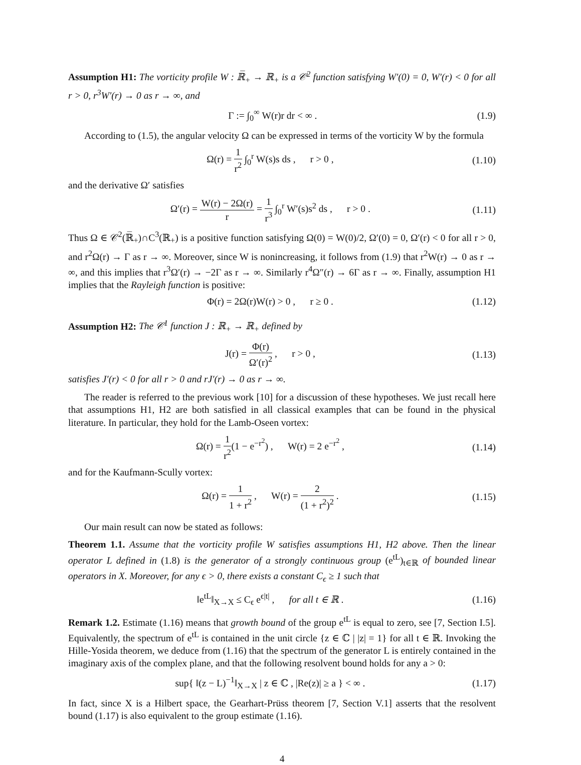Assumption H1: The vorticity profile W : ℝ̅<sub>+</sub> → ℝ<sub>+</sub> is a 𝒞<sup>2</sup> function satisfying W′(0) = 0, W′(r) < 0 for all r > 0, r<sup>3</sup>W′(r) → 0 as r → ∞, and
Γ := ∫<sub>0</sub><sup>∞</sup> W(r)r dr < ∞ . (1.9)
According to (1.5), the angular velocity Ω can be expressed in terms of the vorticity W by the formula
Ω(r) = 1 r<sup>2</sup> ∫<sub>0</sub><sup>r</sup> W(s)s ds , r > 0 , (1.10)
and the derivative Ω′ satisfies
Ω′(r) = W(r) − 2Ω(r) r = 1 r<sup>3</sup> ∫<sub>0</sub><sup>r</sup> W′(s)s<sup>2</sup> ds , r > 0 . (1.11)
Thus Ω ∈ 𝒞<sup>2</sup>(ℝ̅<sub>+</sub>)∩C<sup>3</sup>(ℝ<sub>+</sub>) is a positive function satisfying Ω(0) = W(0)/2, Ω′(0) = 0, Ω′(r) < 0 for all r > 0, and r<sup>2</sup>Ω(r) → Γ as r → ∞. Moreover, since W is nonincreasing, it follows from (1.9) that r<sup>2</sup>W(r) → 0 as r → ∞, and this implies that r<sup>3</sup>Ω′(r) → −2Γ as r → ∞. Similarly r<sup>4</sup>Ω″(r) → 6Γ as r → ∞. Finally, assumption H1 implies that the Rayleigh function is positive:
Φ(r) = 2Ω(r)W(r) > 0 , r ≥ 0 . (1.12)
Assumption H2: The 𝒞<sup>1</sup> function J : ℝ<sub>+</sub> → ℝ<sub>+</sub> defined by
J(r) = Φ(r) Ω′(r)<sup>2</sup> , r > 0 , (1.13)
satisfies J′(r) < 0 for all r > 0 and rJ′(r) → 0 as r → ∞.
The reader is referred to the previous work [10] for a discussion of these hypotheses. We just recall here that assumptions H1, H2 are both satisfied in all classical examples that can be found in the physical literature. In particular, they hold for the Lamb-Oseen vortex:
Ω(r) = 1 r<sup>2</sup>(1 − e<sup>−r<sup>2</sup></sup>) , W(r) = 2 e<sup>−r<sup>2</sup></sup> , (1.14)
and for the Kaufmann-Scully vortex:
Ω(r) = 1 1 + r<sup>2</sup> , W(r) = 2 (1 + r<sup>2</sup>)<sup>2</sup> . (1.15)
Our main result can now be stated as follows:
Theorem 1.1. Assume that the vorticity profile W satisfies assumptions H1, H2 above. Then the linear operator L defined in (1.8) is the generator of a strongly continuous group (e<sup>tL</sup>)<sub>t∈ℝ</sub> of bounded linear operators in X. Moreover, for any ϵ > 0, there exists a constant C<sub>ϵ</sub> ≥ 1 such that
‖e<sup>tL</sup>‖<sub>X→X</sub> ≤ C<sub>ϵ</sub> e<sup>ϵ|t|</sup> , for all t ∈ ℝ . (1.16)
Remark 1.2. Estimate (1.16) means that growth bound of the group e<sup>tL</sup> is equal to zero, see [7, Section I.5]. Equivalently, the spectrum of e<sup>tL</sup> is contained in the unit circle {z ∈ ℂ | |z| = 1} for all t ∈ ℝ. Invoking the Hille-Yosida theorem, we deduce from (1.16) that the spectrum of the generator L is entirely contained in the imaginary axis of the complex plane, and that the following resolvent bound holds for any a > 0:
sup{ ‖(z − L)<sup>−1</sup>‖<sub>X→X</sub> | z ∈ ℂ , |Re(z)| ≥ a } < ∞ . (1.17)
In fact, since X is a Hilbert space, the Gearhart-Prüss theorem [7, Section V.1] asserts that the resolvent bound (1.17) is also equivalent to the group estimate (1.16).
4